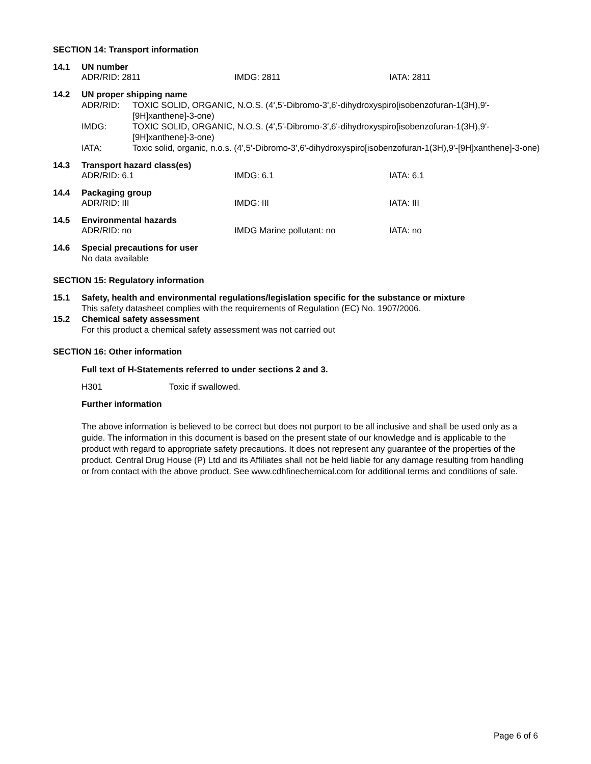SECTION 14: Transport information
14.1 UN number
ADR/RID: 2811 IMDG: 2811 IATA: 2811
14.2 UN proper shipping name
ADR/RID: TOXIC SOLID, ORGANIC, N.O.S. (4',5'-Dibromo-3',6'-dihydroxyspiro[isobenzofuran-1(3H),9'-[9H]xanthene]-3-one)
IMDG: TOXIC SOLID, ORGANIC, N.O.S. (4',5'-Dibromo-3',6'-dihydroxyspiro[isobenzofuran-1(3H),9'-[9H]xanthene]-3-one)
IATA: Toxic solid, organic, n.o.s. (4',5'-Dibromo-3',6'-dihydroxyspiro[isobenzofuran-1(3H),9'-[9H]xanthene]-3-one)
14.3 Transport hazard class(es)
ADR/RID: 6.1 IMDG: 6.1 IATA: 6.1
14.4 Packaging group
ADR/RID: III IMDG: III IATA: III
14.5 Environmental hazards
ADR/RID: no IMDG Marine pollutant: no IATA: no
14.6 Special precautions for user
No data available
SECTION 15: Regulatory information
15.1 Safety, health and environmental regulations/legislation specific for the substance or mixture
This safety datasheet complies with the requirements of Regulation (EC) No. 1907/2006.
15.2 Chemical safety assessment
For this product a chemical safety assessment was not carried out
SECTION 16: Other information
Full text of H-Statements referred to under sections 2 and 3.
H301 Toxic if swallowed.
Further information
The above information is believed to be correct but does not purport to be all inclusive and shall be used only as a guide. The information in this document is based on the present state of our knowledge and is applicable to the product with regard to appropriate safety precautions. It does not represent any guarantee of the properties of the product. Central Drug House (P) Ltd and its Affiliates shall not be held liable for any damage resulting from handling or from contact with the above product. See www.cdhfinechemical.com for additional terms and conditions of sale.
Page 6 of 6